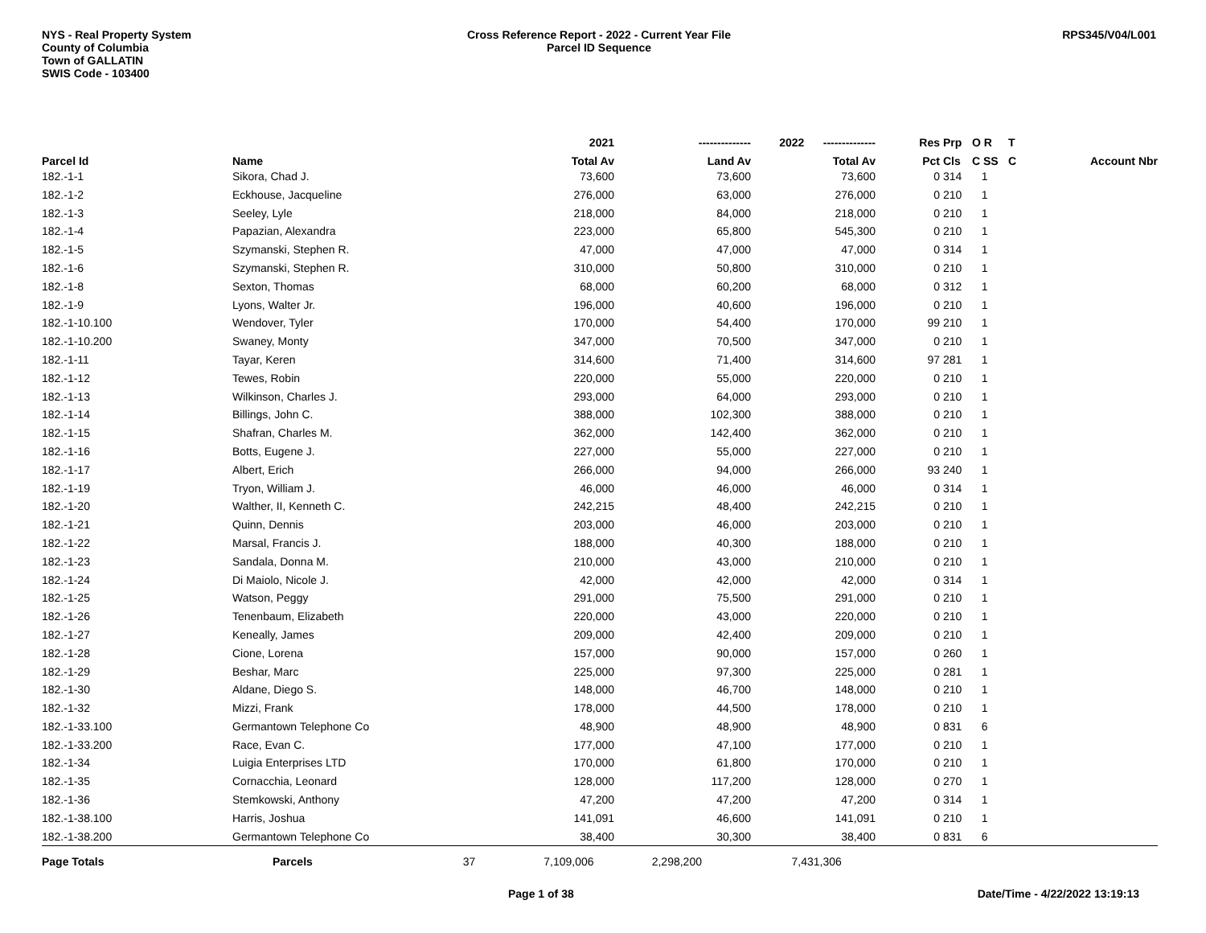NYS - Real Property System
County of Columbia
Town of GALLATIN
SWIS Code - 103400
Cross Reference Report - 2022 - Current Year File
Parcel ID Sequence
RPS345/V04/L001
| | | | 2021 | -------------- | 2022 -------------- | Res | Prp | O R | T | |
| --- | --- | --- | --- | --- | --- | --- | --- | --- | --- | --- |
| Parcel Id | Name | | Total Av | Land Av | Total Av | Pct | Cls | C SS | C | Account Nbr |
| 182.-1-1 | Sikora, Chad J. | | 73,600 | 73,600 | 73,600 | 0 | 314 | 1 | | |
| 182.-1-2 | Eckhouse, Jacqueline | | 276,000 | 63,000 | 276,000 | 0 | 210 | 1 | | |
| 182.-1-3 | Seeley, Lyle | | 218,000 | 84,000 | 218,000 | 0 | 210 | 1 | | |
| 182.-1-4 | Papazian, Alexandra | | 223,000 | 65,800 | 545,300 | 0 | 210 | 1 | | |
| 182.-1-5 | Szymanski, Stephen R. | | 47,000 | 47,000 | 47,000 | 0 | 314 | 1 | | |
| 182.-1-6 | Szymanski, Stephen R. | | 310,000 | 50,800 | 310,000 | 0 | 210 | 1 | | |
| 182.-1-8 | Sexton, Thomas | | 68,000 | 60,200 | 68,000 | 0 | 312 | 1 | | |
| 182.-1-9 | Lyons, Walter Jr. | | 196,000 | 40,600 | 196,000 | 0 | 210 | 1 | | |
| 182.-1-10.100 | Wendover, Tyler | | 170,000 | 54,400 | 170,000 | 99 | 210 | 1 | | |
| 182.-1-10.200 | Swaney, Monty | | 347,000 | 70,500 | 347,000 | 0 | 210 | 1 | | |
| 182.-1-11 | Tayar, Keren | | 314,600 | 71,400 | 314,600 | 97 | 281 | 1 | | |
| 182.-1-12 | Tewes, Robin | | 220,000 | 55,000 | 220,000 | 0 | 210 | 1 | | |
| 182.-1-13 | Wilkinson, Charles J. | | 293,000 | 64,000 | 293,000 | 0 | 210 | 1 | | |
| 182.-1-14 | Billings, John C. | | 388,000 | 102,300 | 388,000 | 0 | 210 | 1 | | |
| 182.-1-15 | Shafran, Charles M. | | 362,000 | 142,400 | 362,000 | 0 | 210 | 1 | | |
| 182.-1-16 | Botts, Eugene J. | | 227,000 | 55,000 | 227,000 | 0 | 210 | 1 | | |
| 182.-1-17 | Albert, Erich | | 266,000 | 94,000 | 266,000 | 93 | 240 | 1 | | |
| 182.-1-19 | Tryon, William J. | | 46,000 | 46,000 | 46,000 | 0 | 314 | 1 | | |
| 182.-1-20 | Walther, II, Kenneth C. | | 242,215 | 48,400 | 242,215 | 0 | 210 | 1 | | |
| 182.-1-21 | Quinn, Dennis | | 203,000 | 46,000 | 203,000 | 0 | 210 | 1 | | |
| 182.-1-22 | Marsal, Francis J. | | 188,000 | 40,300 | 188,000 | 0 | 210 | 1 | | |
| 182.-1-23 | Sandala, Donna M. | | 210,000 | 43,000 | 210,000 | 0 | 210 | 1 | | |
| 182.-1-24 | Di Maiolo, Nicole J. | | 42,000 | 42,000 | 42,000 | 0 | 314 | 1 | | |
| 182.-1-25 | Watson, Peggy | | 291,000 | 75,500 | 291,000 | 0 | 210 | 1 | | |
| 182.-1-26 | Tenenbaum, Elizabeth | | 220,000 | 43,000 | 220,000 | 0 | 210 | 1 | | |
| 182.-1-27 | Keneally, James | | 209,000 | 42,400 | 209,000 | 0 | 210 | 1 | | |
| 182.-1-28 | Cione, Lorena | | 157,000 | 90,000 | 157,000 | 0 | 260 | 1 | | |
| 182.-1-29 | Beshar, Marc | | 225,000 | 97,300 | 225,000 | 0 | 281 | 1 | | |
| 182.-1-30 | Aldane, Diego S. | | 148,000 | 46,700 | 148,000 | 0 | 210 | 1 | | |
| 182.-1-32 | Mizzi, Frank | | 178,000 | 44,500 | 178,000 | 0 | 210 | 1 | | |
| 182.-1-33.100 | Germantown Telephone Co | | 48,900 | 48,900 | 48,900 | 0 | 831 | 6 | | |
| 182.-1-33.200 | Race, Evan C. | | 177,000 | 47,100 | 177,000 | 0 | 210 | 1 | | |
| 182.-1-34 | Luigia Enterprises LTD | | 170,000 | 61,800 | 170,000 | 0 | 210 | 1 | | |
| 182.-1-35 | Cornacchia, Leonard | | 128,000 | 117,200 | 128,000 | 0 | 270 | 1 | | |
| 182.-1-36 | Stemkowski, Anthony | | 47,200 | 47,200 | 47,200 | 0 | 314 | 1 | | |
| 182.-1-38.100 | Harris, Joshua | | 141,091 | 46,600 | 141,091 | 0 | 210 | 1 | | |
| 182.-1-38.200 | Germantown Telephone Co | | 38,400 | 30,300 | 38,400 | 0 | 831 | 6 | | |
| Page Totals | Parcels | 37 | 7,109,006 | 2,298,200 | 7,431,306 | | | | | |
Page 1 of 38 Date/Time - 4/22/2022 13:19:13